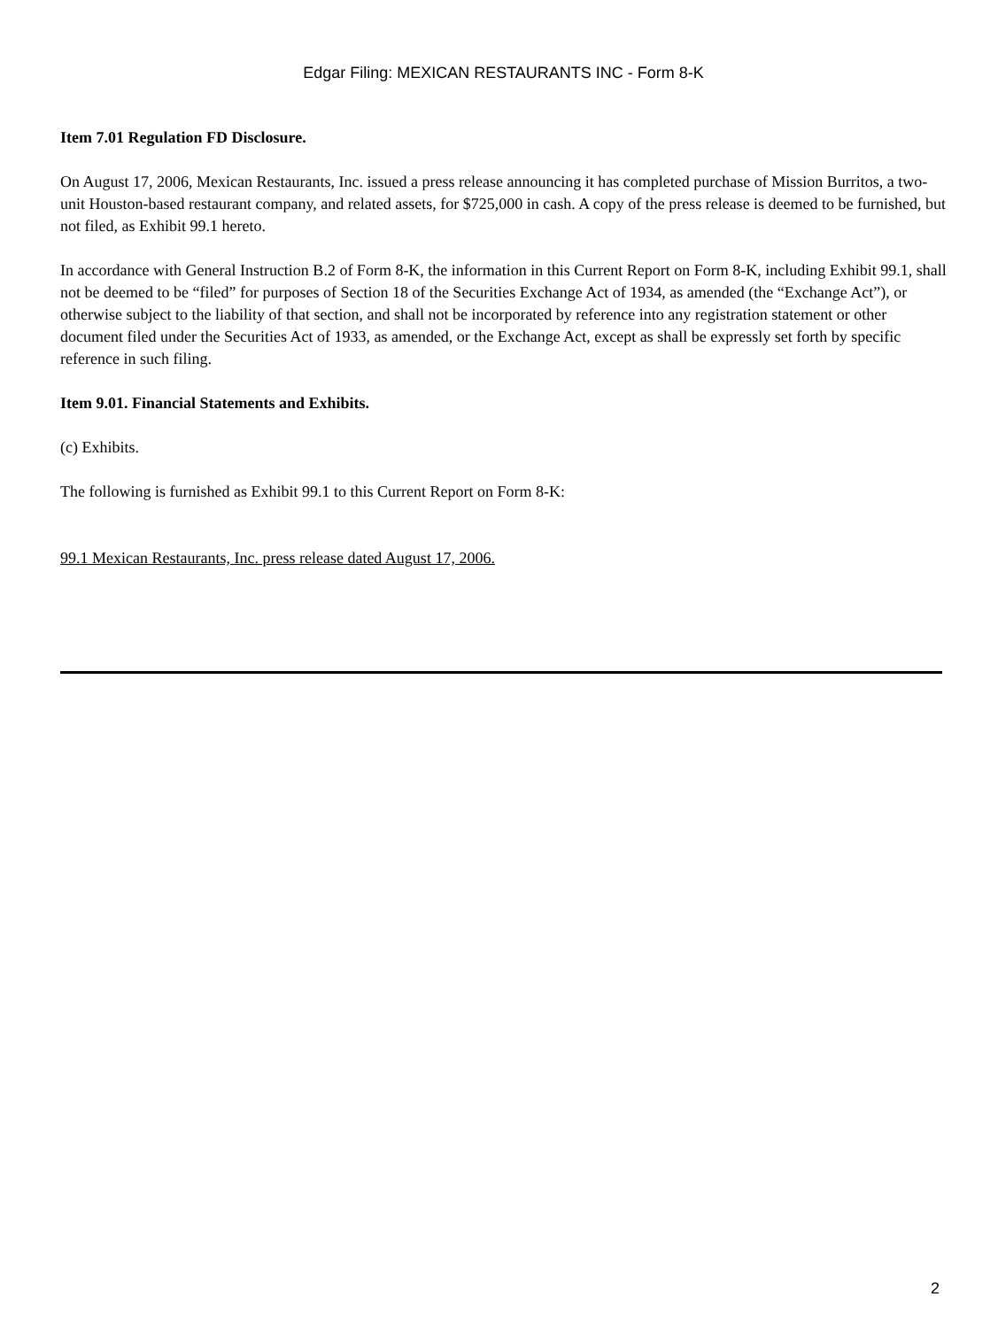Edgar Filing: MEXICAN RESTAURANTS INC - Form 8-K
Item 7.01 Regulation FD Disclosure.
On August 17, 2006, Mexican Restaurants, Inc. issued a press release announcing it has completed purchase of Mission Burritos, a two-unit Houston-based restaurant company, and related assets, for $725,000 in cash. A copy of the press release is deemed to be furnished, but not filed, as Exhibit 99.1 hereto.
In accordance with General Instruction B.2 of Form 8-K, the information in this Current Report on Form 8-K, including Exhibit 99.1, shall not be deemed to be “filed” for purposes of Section 18 of the Securities Exchange Act of 1934, as amended (the “Exchange Act”), or otherwise subject to the liability of that section, and shall not be incorporated by reference into any registration statement or other document filed under the Securities Act of 1933, as amended, or the Exchange Act, except as shall be expressly set forth by specific reference in such filing.
Item 9.01. Financial Statements and Exhibits.
(c) Exhibits.
The following is furnished as Exhibit 99.1 to this Current Report on Form 8-K:
99.1 Mexican Restaurants, Inc. press release dated August 17, 2006.
2